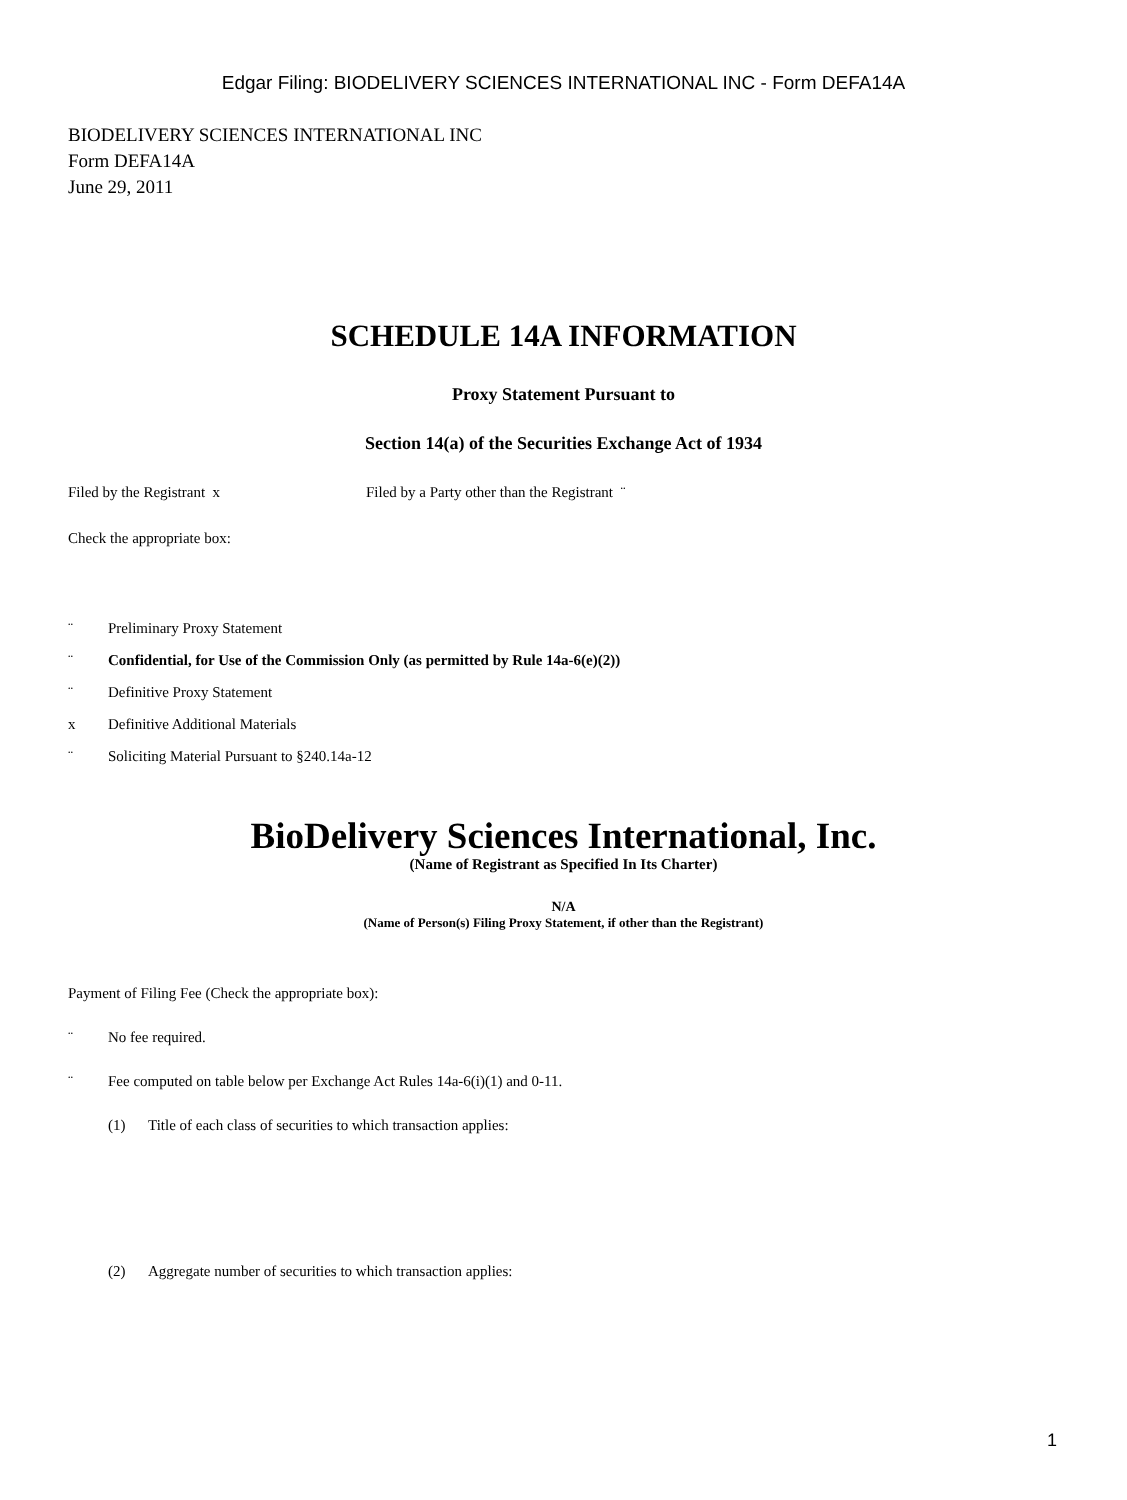Edgar Filing: BIODELIVERY SCIENCES INTERNATIONAL INC - Form DEFA14A
BIODELIVERY SCIENCES INTERNATIONAL INC
Form DEFA14A
June 29, 2011
SCHEDULE 14A INFORMATION
Proxy Statement Pursuant to
Section 14(a) of the Securities Exchange Act of 1934
Filed by the Registrant x Filed by a Party other than the Registrant ¨
Check the appropriate box:
¨ Preliminary Proxy Statement
¨ Confidential, for Use of the Commission Only (as permitted by Rule 14a-6(e)(2))
¨ Definitive Proxy Statement
x Definitive Additional Materials
¨ Soliciting Material Pursuant to §240.14a-12
BioDelivery Sciences International, Inc.
(Name of Registrant as Specified In Its Charter)
N/A
(Name of Person(s) Filing Proxy Statement, if other than the Registrant)
Payment of Filing Fee (Check the appropriate box):
¨ No fee required.
¨ Fee computed on table below per Exchange Act Rules 14a-6(i)(1) and 0-11.
(1) Title of each class of securities to which transaction applies:
(2) Aggregate number of securities to which transaction applies:
1